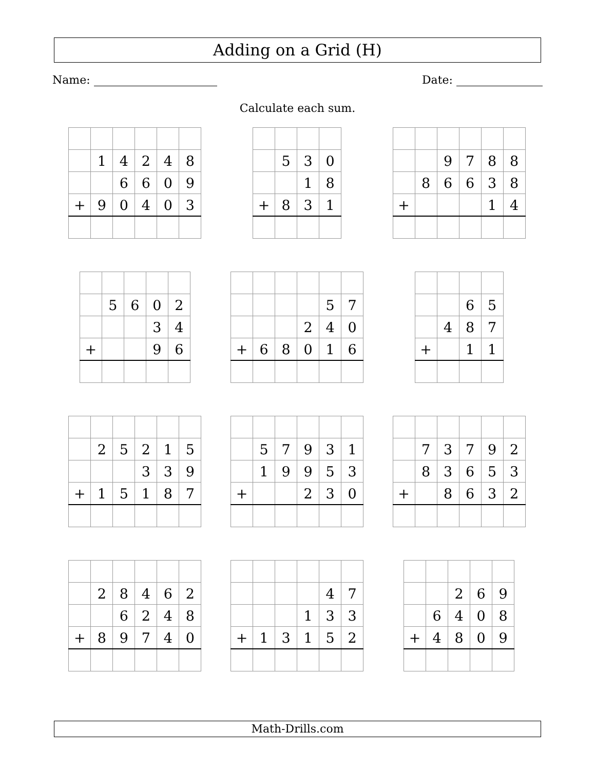Adding on a Grid (H)
Name: Date:
Calculate each sum.
| | 1 | 4 | 2 | 4 | 8 |
| | | 6 | 6 | 0 | 9 |
| + | 9 | 0 | 4 | 0 | 3 |
| | 5 | 3 | 0 |
| | | 1 | 8 |
| + | 8 | 3 | 1 |
| | | 9 | 7 | 8 | 8 |
| | 8 | 6 | 6 | 3 | 8 |
| + | | | | 1 | 4 |
| | 5 | 6 | 0 | 2 |
| | | | 3 | 4 |
| + | | | 9 | 6 |
| | | | | 5 | 7 |
| | | | 2 | 4 | 0 |
| + | 6 | 8 | 0 | 1 | 6 |
| | | 6 | 5 |
| | 4 | 8 | 7 |
| + | | 1 | 1 |
| | 2 | 5 | 2 | 1 | 5 |
| | | | 3 | 3 | 9 |
| + | 1 | 5 | 1 | 8 | 7 |
| | 5 | 7 | 9 | 3 | 1 |
| | 1 | 9 | 9 | 5 | 3 |
| + | | | 2 | 3 | 0 |
| | 7 | 3 | 7 | 9 | 2 |
| | 8 | 3 | 6 | 5 | 3 |
| + | | 8 | 6 | 3 | 2 |
| | 2 | 8 | 4 | 6 | 2 |
| | | 6 | 2 | 4 | 8 |
| + | 8 | 9 | 7 | 4 | 0 |
| | | | | 4 | 7 |
| | | | 1 | 3 | 3 |
| + | 1 | 3 | 1 | 5 | 2 |
| | | 2 | 6 | 9 |
| | 6 | 4 | 0 | 8 |
| + | 4 | 8 | 0 | 9 |
Math-Drills.com